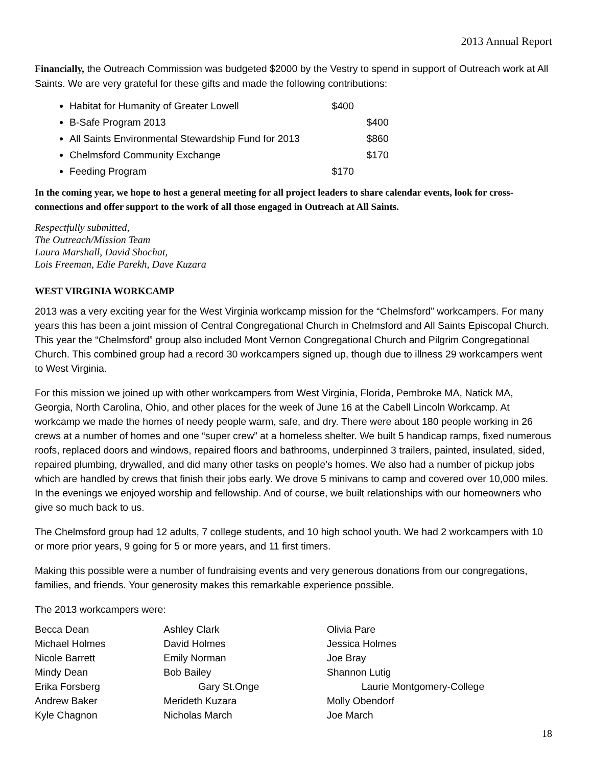2013 Annual Report
Financially, the Outreach Commission was budgeted $2000 by the Vestry to spend in support of Outreach work at All Saints. We are very grateful for these gifts and made the following contributions:
Habitat for Humanity of Greater Lowell $400
B-Safe Program 2013 $400
All Saints Environmental Stewardship Fund for 2013 $860
Chelmsford Community Exchange $170
Feeding Program $170
In the coming year, we hope to host a general meeting for all project leaders to share calendar events, look for cross-connections and offer support to the work of all those engaged in Outreach at All Saints.
Respectfully submitted,
The Outreach/Mission Team
Laura Marshall, David Shochat,
Lois Freeman, Edie Parekh, Dave Kuzara
WEST VIRGINIA WORKCAMP
2013 was a very exciting year for the West Virginia workcamp mission for the “Chelmsford” workcampers. For many years this has been a joint mission of Central Congregational Church in Chelmsford and All Saints Episcopal Church. This year the “Chelmsford” group also included Mont Vernon Congregational Church and Pilgrim Congregational Church. This combined group had a record 30 workcampers signed up, though due to illness 29 workcampers went to West Virginia.
For this mission we joined up with other workcampers from West Virginia, Florida, Pembroke MA, Natick MA, Georgia, North Carolina, Ohio, and other places for the week of June 16 at the Cabell Lincoln Workcamp. At workcamp we made the homes of needy people warm, safe, and dry. There were about 180 people working in 26 crews at a number of homes and one “super crew” at a homeless shelter. We built 5 handicap ramps, fixed numerous roofs, replaced doors and windows, repaired floors and bathrooms, underpinned 3 trailers, painted, insulated, sided, repaired plumbing, drywalled, and did many other tasks on people’s homes. We also had a number of pickup jobs which are handled by crews that finish their jobs early. We drove 5 minivans to camp and covered over 10,000 miles. In the evenings we enjoyed worship and fellowship. And of course, we built relationships with our homeowners who give so much back to us.
The Chelmsford group had 12 adults, 7 college students, and 10 high school youth. We had 2 workcampers with 10 or more prior years, 9 going for 5 or more years, and 11 first timers.
Making this possible were a number of fundraising events and very generous donations from our congregations, families, and friends. Your generosity makes this remarkable experience possible.
The 2013 workcampers were:
| Becca Dean | Ashley Clark | Olivia Pare |
| Michael Holmes | David Holmes | Jessica Holmes |
| Nicole Barrett | Emily Norman | Joe Bray |
| Mindy Dean | Bob Bailey | Shannon Lutig |
| Erika Forsberg | Gary St.Onge | Laurie Montgomery-College |
| Andrew Baker | Merideth Kuzara | Molly Obendorf |
| Kyle Chagnon | Nicholas March | Joe March |
18